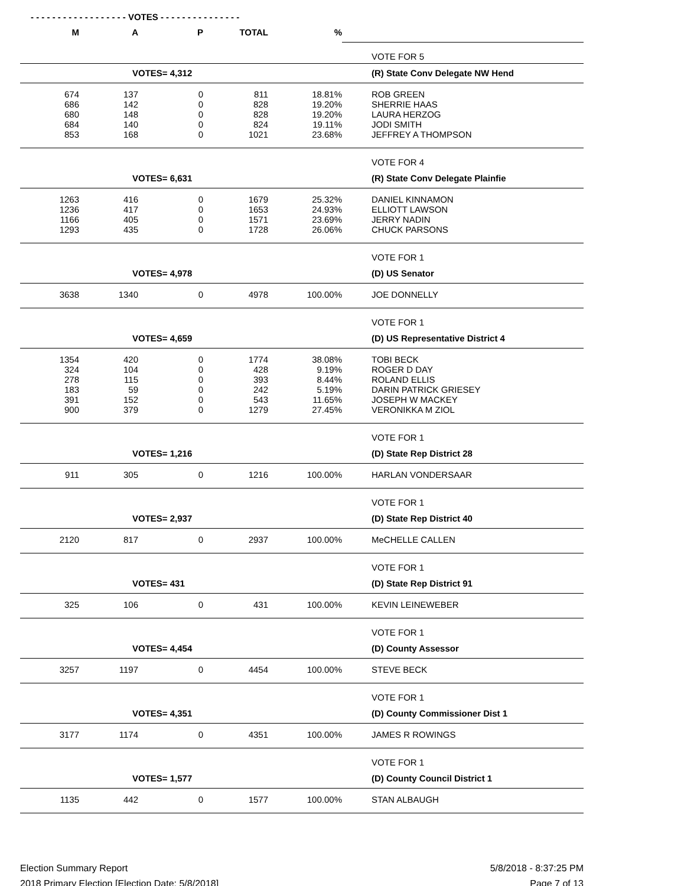- - - - - - - - - - - - - - - - - - VOTES - - - - - - - - - - - - - - -
| M | A | P | TOTAL | % | | |
| | | | | | | VOTE FOR 5 |
| | VOTES= 4,312 | | | | | (R) State Conv Delegate NW Hend |
| 674 | 137 | 0 | 811 | 18.81% | | ROB GREEN |
| 686 | 142 | 0 | 828 | 19.20% | | SHERRIE HAAS |
| 680 | 148 | 0 | 828 | 19.20% | | LAURA HERZOG |
| 684 | 140 | 0 | 824 | 19.11% | | JODI SMITH |
| 853 | 168 | 0 | 1021 | 23.68% | | JEFFREY A THOMPSON |
| | | | | | | VOTE FOR 4 |
| | VOTES= 6,631 | | | | | (R) State Conv Delegate Plainfie |
| 1263 | 416 | 0 | 1679 | 25.32% | | DANIEL KINNAMON |
| 1236 | 417 | 0 | 1653 | 24.93% | | ELLIOTT LAWSON |
| 1166 | 405 | 0 | 1571 | 23.69% | | JERRY NADIN |
| 1293 | 435 | 0 | 1728 | 26.06% | | CHUCK PARSONS |
| | | | | | | VOTE FOR 1 |
| | VOTES= 4,978 | | | | | (D) US Senator |
| 3638 | 1340 | 0 | 4978 | 100.00% | | JOE DONNELLY |
| | | | | | | VOTE FOR 1 |
| | VOTES= 4,659 | | | | | (D) US Representative District 4 |
| 1354 | 420 | 0 | 1774 | 38.08% | | TOBI BECK |
| 324 | 104 | 0 | 428 | 9.19% | | ROGER D DAY |
| 278 | 115 | 0 | 393 | 8.44% | | ROLAND ELLIS |
| 183 | 59 | 0 | 242 | 5.19% | | DARIN PATRICK GRIESEY |
| 391 | 152 | 0 | 543 | 11.65% | | JOSEPH W MACKEY |
| 900 | 379 | 0 | 1279 | 27.45% | | VERONIKKA M ZIOL |
| | | | | | | VOTE FOR 1 |
| | VOTES= 1,216 | | | | | (D) State Rep District 28 |
| 911 | 305 | 0 | 1216 | 100.00% | | HARLAN VONDERSAAR |
| | | | | | | VOTE FOR 1 |
| | VOTES= 2,937 | | | | | (D) State Rep District 40 |
| 2120 | 817 | 0 | 2937 | 100.00% | | MeCHELLE CALLEN |
| | | | | | | VOTE FOR 1 |
| | VOTES= 431 | | | | | (D) State Rep District 91 |
| 325 | 106 | 0 | 431 | 100.00% | | KEVIN LEINEWEBER |
| | | | | | | VOTE FOR 1 |
| | VOTES= 4,454 | | | | | (D) County Assessor |
| 3257 | 1197 | 0 | 4454 | 100.00% | | STEVE BECK |
| | | | | | | VOTE FOR 1 |
| | VOTES= 4,351 | | | | | (D) County Commissioner Dist 1 |
| 3177 | 1174 | 0 | 4351 | 100.00% | | JAMES R ROWINGS |
| | | | | | | VOTE FOR 1 |
| | VOTES= 1,577 | | | | | (D) County Council District 1 |
| 1135 | 442 | 0 | 1577 | 100.00% | | STAN ALBAUGH |
Election Summary Report
2018 Primary Election [Election Date: 5/8/2018]
5/8/2018 - 8:37:25 PM
Page 7 of 13